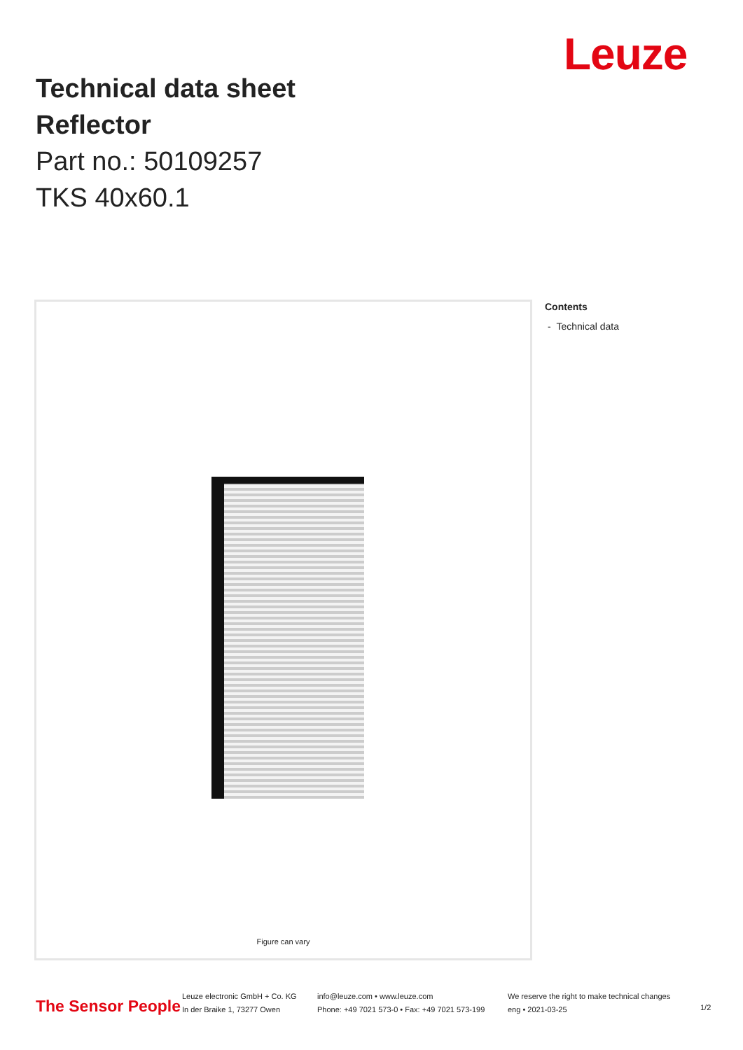Technical data sheet
Reflector
Part no.: 50109257
TKS 40x60.1
Leuze
Figure can vary
Contents
- Technical data
The Sensor People
Leuze electronic GmbH + Co. KG
In der Braike 1, 73277 Owen
info@leuze.com • www.leuze.com
Phone: +49 7021 573-0 • Fax: +49 7021 573-199
We reserve the right to make technical changes
eng • 2021-03-25
1/2